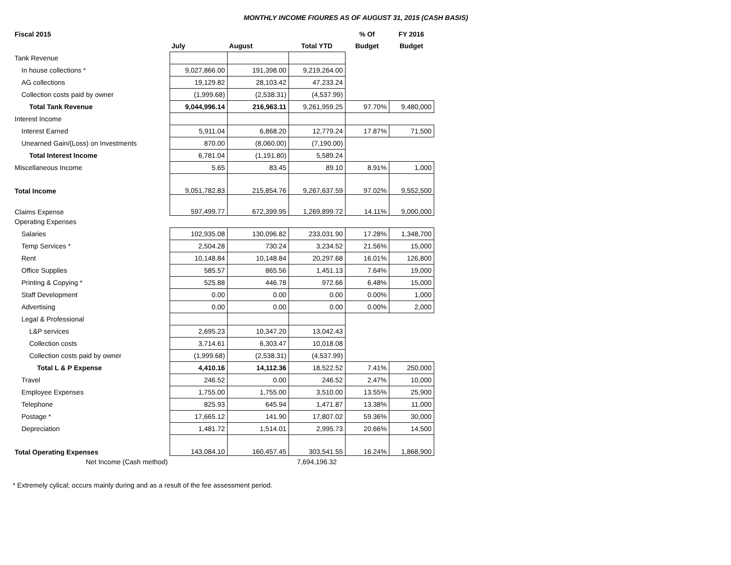MONTHLY INCOME FIGURES AS OF AUGUST 31, 2015 (CASH BASIS)
| Fiscal 2015 | | | | % Of | FY 2016 |
| --- | --- | --- | --- | --- | --- |
| | July | August | Total YTD | Budget | Budget |
| Tank Revenue | | | | | |
| In house collections * | 9,027,866.00 | 191,398.00 | 9,219,264.00 | | |
| AG collections | 19,129.82 | 28,103.42 | 47,233.24 | | |
| Collection costs paid by owner | (1,999.68) | (2,538.31) | (4,537.99) | | |
| Total Tank Revenue | 9,044,996.14 | 216,963.11 | 9,261,959.25 | 97.70% | 9,480,000 |
| Interest Income | | | | | |
| Interest Earned | 5,911.04 | 6,868.20 | 12,779.24 | 17.87% | 71,500 |
| Unearned Gain/(Loss) on Investments | 870.00 | (8,060.00) | (7,190.00) | | |
| Total Interest Income | 6,781.04 | (1,191.80) | 5,589.24 | | |
| Miscellaneous Income | 5.65 | 83.45 | 89.10 | 8.91% | 1,000 |
| Total Income | 9,051,782.83 | 215,854.76 | 9,267,637.59 | 97.02% | 9,552,500 |
| Claims Expense | 597,499.77 | 672,399.95 | 1,269,899.72 | 14.11% | 9,000,000 |
| Operating Expenses | | | | | |
| Salaries | 102,935.08 | 130,096.82 | 233,031.90 | 17.28% | 1,348,700 |
| Temp Services * | 2,504.28 | 730.24 | 3,234.52 | 21.56% | 15,000 |
| Rent | 10,148.84 | 10,148.84 | 20,297.68 | 16.01% | 126,800 |
| Office Supplies | 585.57 | 865.56 | 1,451.13 | 7.64% | 19,000 |
| Printing & Copying * | 525.88 | 446.78 | 972.66 | 6.48% | 15,000 |
| Staff Development | 0.00 | 0.00 | 0.00 | 0.00% | 1,000 |
| Advertising | 0.00 | 0.00 | 0.00 | 0.00% | 2,000 |
| Legal & Professional | | | | | |
| L&P services | 2,695.23 | 10,347.20 | 13,042.43 | | |
| Collection costs | 3,714.61 | 6,303.47 | 10,018.08 | | |
| Collection costs paid by owner | (1,999.68) | (2,538.31) | (4,537.99) | | |
| Total L & P Expense | 4,410.16 | 14,112.36 | 18,522.52 | 7.41% | 250,000 |
| Travel | 246.52 | 0.00 | 246.52 | 2.47% | 10,000 |
| Employee Expenses | 1,755.00 | 1,755.00 | 3,510.00 | 13.55% | 25,900 |
| Telephone | 825.93 | 645.94 | 1,471.87 | 13.38% | 11,000 |
| Postage * | 17,665.12 | 141.90 | 17,807.02 | 59.36% | 30,000 |
| Depreciation | 1,481.72 | 1,514.01 | 2,995.73 | 20.66% | 14,500 |
| Total Operating Expenses | 143,084.10 | 160,457.45 | 303,541.55 | 16.24% | 1,868,900 |
| Net Income (Cash method) | | | 7,694,196.32 | | |
* Extremely cylical; occurs mainly during and as a result of the fee assessment period.